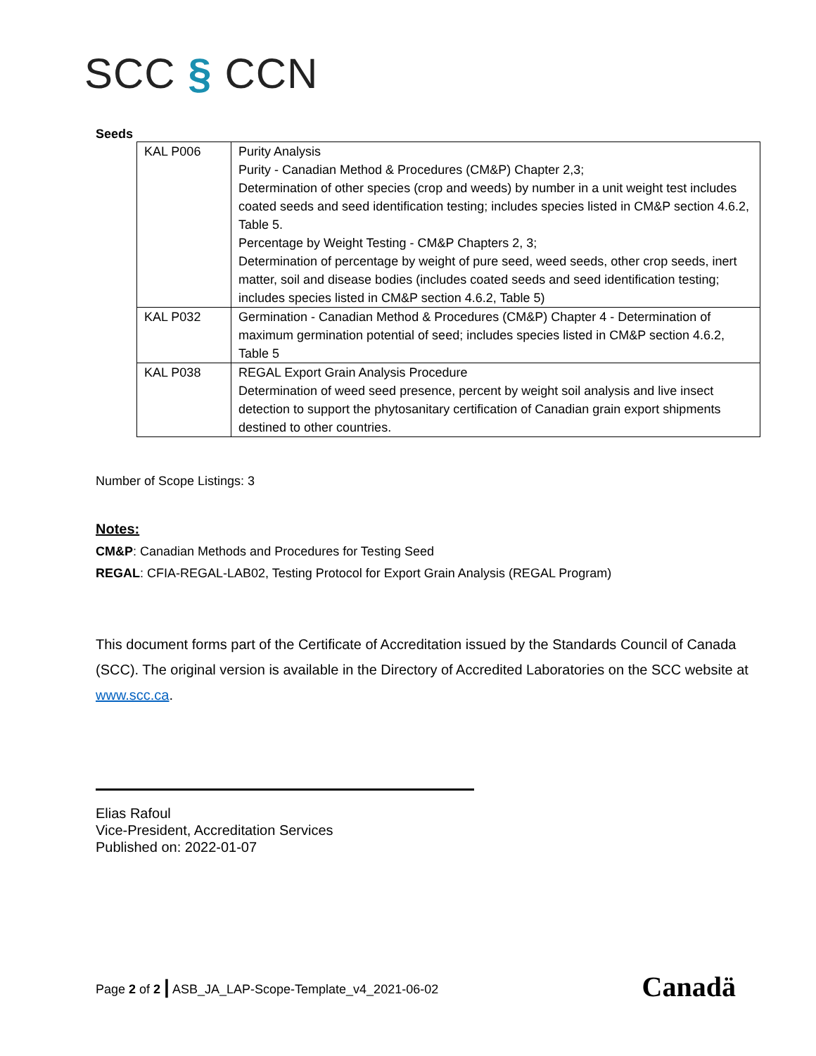SCC § CCN
Seeds
| KAL P006 | Purity Analysis Purity - Canadian Method & Procedures (CM&P) Chapter 2,3; Determination of other species (crop and weeds) by number in a unit weight test includes coated seeds and seed identification testing; includes species listed in CM&P section 4.6.2, Table 5. Percentage by Weight Testing - CM&P Chapters 2, 3; Determination of percentage by weight of pure seed, weed seeds, other crop seeds, inert matter, soil and disease bodies (includes coated seeds and seed identification testing; includes species listed in CM&P section 4.6.2, Table 5) |
| KAL P032 | Germination - Canadian Method & Procedures (CM&P) Chapter 4 - Determination of maximum germination potential of seed; includes species listed in CM&P section 4.6.2, Table 5 |
| KAL P038 | REGAL Export Grain Analysis Procedure Determination of weed seed presence, percent by weight soil analysis and live insect detection to support the phytosanitary certification of Canadian grain export shipments destined to other countries. |
Number of Scope Listings: 3
Notes:
CM&P: Canadian Methods and Procedures for Testing Seed
REGAL: CFIA-REGAL-LAB02, Testing Protocol for Export Grain Analysis (REGAL Program)
This document forms part of the Certificate of Accreditation issued by the Standards Council of Canada (SCC). The original version is available in the Directory of Accredited Laboratories on the SCC website at www.scc.ca.
Elias Rafoul
Vice-President, Accreditation Services
Published on: 2022-01-07
Page 2 of 2 | ASB_JA_LAP-Scope-Template_v4_2021-06-02 Canadä